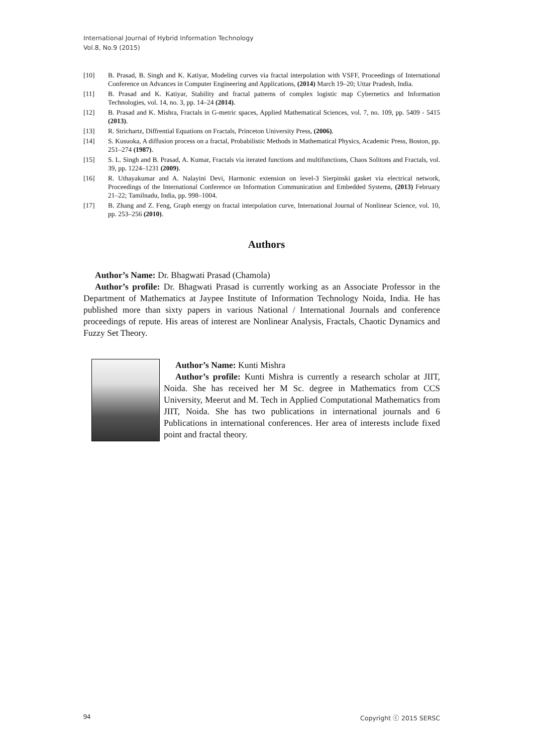International Journal of Hybrid Information Technology
Vol.8, No.9 (2015)
[10] B. Prasad, B. Singh and K. Katiyar, Modeling curves via fractal interpolation with VSFF, Proceedings of International Conference on Advances in Computer Engineering and Applications, (2014) March 19–20; Uttar Pradesh, India.
[11] B. Prasad and K. Katiyar, Stability and fractal patterns of complex logistic map Cybernetics and Information Technologies, vol. 14, no. 3, pp. 14–24 (2014).
[12] B. Prasad and K. Mishra, Fractals in G-metric spaces, Applied Mathematical Sciences, vol. 7, no. 109, pp. 5409 - 5415 (2013).
[13] R. Strichartz, Diffrential Equations on Fractals, Princeton University Press, (2006).
[14] S. Kusuoka, A diffusion process on a fractal, Probabilistic Methods in Mathematical Physics, Academic Press, Boston, pp. 251–274 (1987).
[15] S. L. Singh and B. Prasad, A. Kumar, Fractals via iterated functions and multifunctions, Chaos Solitons and Fractals, vol. 39, pp. 1224–1231 (2009).
[16] R. Uthayakumar and A. Nalayini Devi, Harmonic extension on level-3 Sierpinski gasket via electrical network, Proceedings of the International Conference on Information Communication and Embedded Systems, (2013) February 21–22; Tamilnadu, India, pp. 998–1004.
[17] B. Zhang and Z. Feng, Graph energy on fractal interpolation curve, International Journal of Nonlinear Science, vol. 10, pp. 253–256 (2010).
Authors
Author’s Name: Dr. Bhagwati Prasad (Chamola)
Author’s profile: Dr. Bhagwati Prasad is currently working as an Associate Professor in the Department of Mathematics at Jaypee Institute of Information Technology Noida, India. He has published more than sixty papers in various National / International Journals and conference proceedings of repute. His areas of interest are Nonlinear Analysis, Fractals, Chaotic Dynamics and Fuzzy Set Theory.
Author’s Name: Kunti Mishra
Author’s profile: Kunti Mishra is currently a research scholar at JIIT, Noida. She has received her M Sc. degree in Mathematics from CCS University, Meerut and M. Tech in Applied Computational Mathematics from JIIT, Noida. She has two publications in international journals and 6 Publications in international conferences. Her area of interests include fixed point and fractal theory.
94 Copyright ⓒ 2015 SERSC